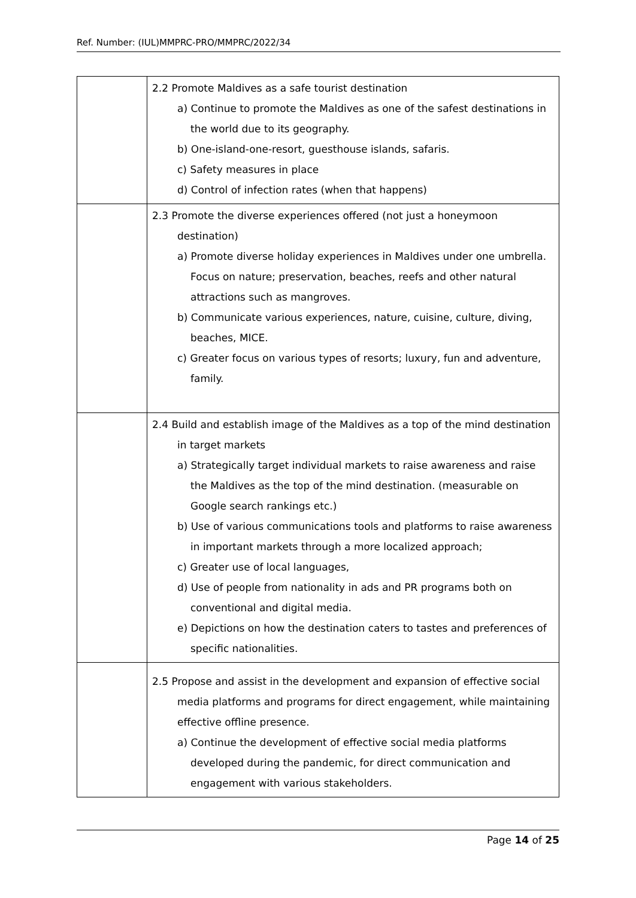Ref. Number: (IUL)MMPRC-PRO/MMPRC/2022/34
| | 2.2 Promote Maldives as a safe tourist destination a) Continue to promote the Maldives as one of the safest destinations in the world due to its geography. b) One-island-one-resort, guesthouse islands, safaris. c) Safety measures in place d) Control of infection rates (when that happens) |
| | 2.3 Promote the diverse experiences offered (not just a honeymoon destination) a) Promote diverse holiday experiences in Maldives under one umbrella. Focus on nature; preservation, beaches, reefs and other natural attractions such as mangroves. b) Communicate various experiences, nature, cuisine, culture, diving, beaches, MICE. c) Greater focus on various types of resorts; luxury, fun and adventure, family. |
| | 2.4 Build and establish image of the Maldives as a top of the mind destination in target markets a) Strategically target individual markets to raise awareness and raise the Maldives as the top of the mind destination. (measurable on Google search rankings etc.) b) Use of various communications tools and platforms to raise awareness in important markets through a more localized approach; c) Greater use of local languages, d) Use of people from nationality in ads and PR programs both on conventional and digital media. e) Depictions on how the destination caters to tastes and preferences of specific nationalities. |
| | 2.5 Propose and assist in the development and expansion of effective social media platforms and programs for direct engagement, while maintaining effective offline presence. a) Continue the development of effective social media platforms developed during the pandemic, for direct communication and engagement with various stakeholders. |
Page 14 of 25